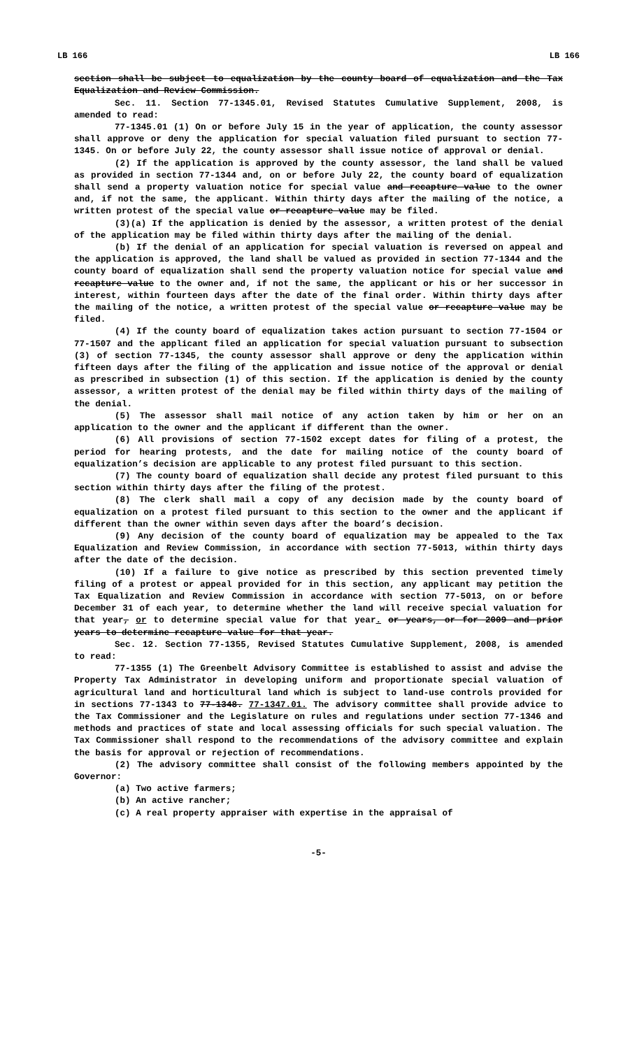LB 166 LB 166
section shall be subject to equalization by the county board of equalization and the Tax Equalization and Review Commission.
Sec. 11. Section 77-1345.01, Revised Statutes Cumulative Supplement, 2008, is amended to read:
77-1345.01 (1) On or before July 15 in the year of application, the county assessor shall approve or deny the application for special valuation filed pursuant to section 77-1345. On or before July 22, the county assessor shall issue notice of approval or denial.
(2) If the application is approved by the county assessor, the land shall be valued as provided in section 77-1344 and, on or before July 22, the county board of equalization shall send a property valuation notice for special value and recapture value to the owner and, if not the same, the applicant. Within thirty days after the mailing of the notice, a written protest of the special value or recapture value may be filed.
(3)(a) If the application is denied by the assessor, a written protest of the denial of the application may be filed within thirty days after the mailing of the denial.
(b) If the denial of an application for special valuation is reversed on appeal and the application is approved, the land shall be valued as provided in section 77-1344 and the county board of equalization shall send the property valuation notice for special value and recapture value to the owner and, if not the same, the applicant or his or her successor in interest, within fourteen days after the date of the final order. Within thirty days after the mailing of the notice, a written protest of the special value or recapture value may be filed.
(4) If the county board of equalization takes action pursuant to section 77-1504 or 77-1507 and the applicant filed an application for special valuation pursuant to subsection (3) of section 77-1345, the county assessor shall approve or deny the application within fifteen days after the filing of the application and issue notice of the approval or denial as prescribed in subsection (1) of this section. If the application is denied by the county assessor, a written protest of the denial may be filed within thirty days of the mailing of the denial.
(5) The assessor shall mail notice of any action taken by him or her on an application to the owner and the applicant if different than the owner.
(6) All provisions of section 77-1502 except dates for filing of a protest, the period for hearing protests, and the date for mailing notice of the county board of equalization’s decision are applicable to any protest filed pursuant to this section.
(7) The county board of equalization shall decide any protest filed pursuant to this section within thirty days after the filing of the protest.
(8) The clerk shall mail a copy of any decision made by the county board of equalization on a protest filed pursuant to this section to the owner and the applicant if different than the owner within seven days after the board’s decision.
(9) Any decision of the county board of equalization may be appealed to the Tax Equalization and Review Commission, in accordance with section 77-5013, within thirty days after the date of the decision.
(10) If a failure to give notice as prescribed by this section prevented timely filing of a protest or appeal provided for in this section, any applicant may petition the Tax Equalization and Review Commission in accordance with section 77-5013, on or before December 31 of each year, to determine whether the land will receive special valuation for that year, or to determine special value for that year. or years, or for 2009 and prior years to determine recapture value for that year.
Sec. 12. Section 77-1355, Revised Statutes Cumulative Supplement, 2008, is amended to read:
77-1355 (1) The Greenbelt Advisory Committee is established to assist and advise the Property Tax Administrator in developing uniform and proportionate special valuation of agricultural land and horticultural land which is subject to land-use controls provided for in sections 77-1343 to 77-1348. 77-1347.01. The advisory committee shall provide advice to the Tax Commissioner and the Legislature on rules and regulations under section 77-1346 and methods and practices of state and local assessing officials for such special valuation. The Tax Commissioner shall respond to the recommendations of the advisory committee and explain the basis for approval or rejection of recommendations.
(2) The advisory committee shall consist of the following members appointed by the Governor:
(a) Two active farmers;
(b) An active rancher;
(c) A real property appraiser with expertise in the appraisal of
-5-